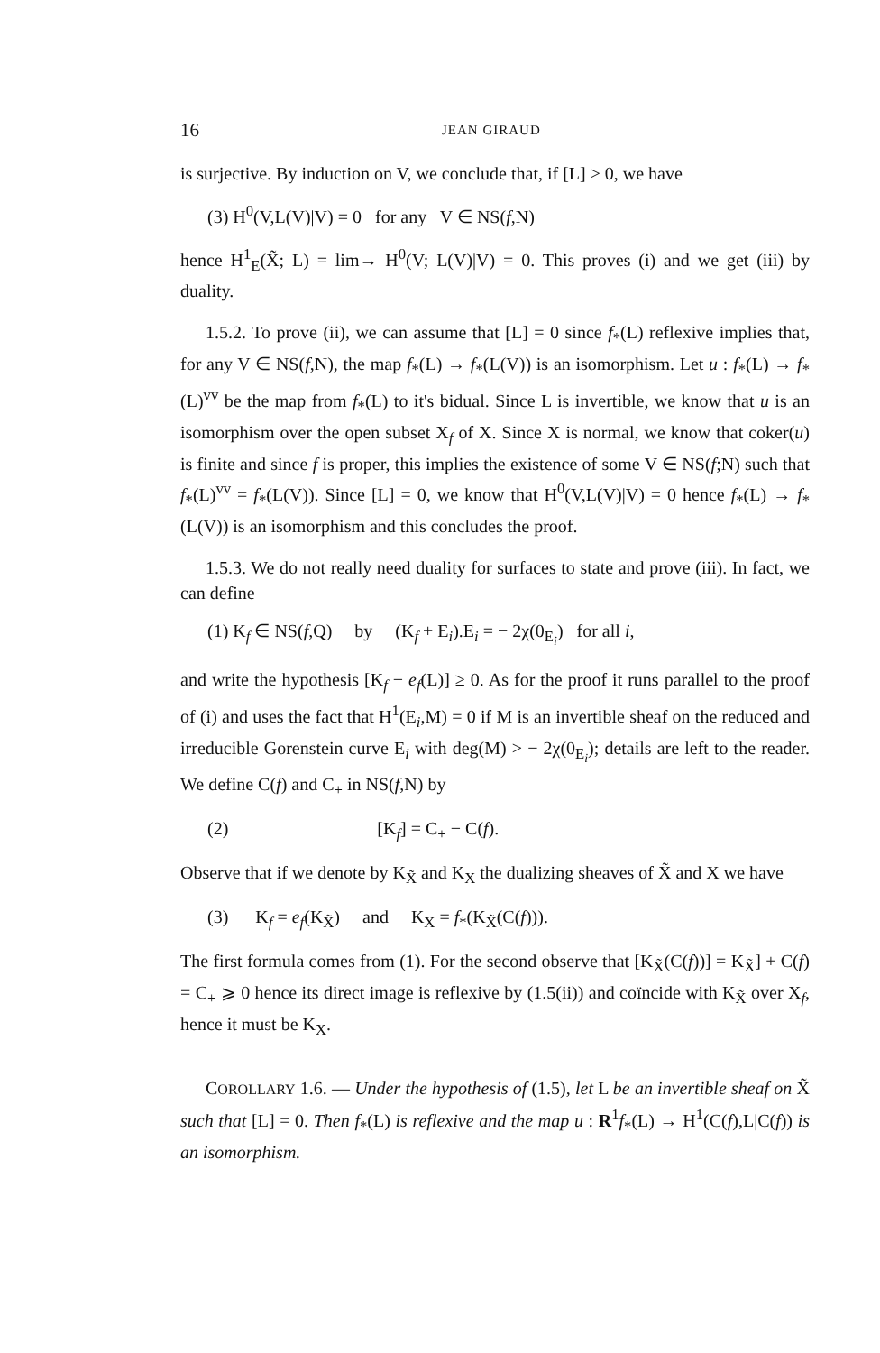16 JEAN GIRAUD
is surjective. By induction on V, we conclude that, if [L] ≥ 0, we have
(3) H<sup>0</sup>(V,L(V)|V) = 0 for any V ∈ NS(f,N)
hence H<sup>1</sup><sub>E</sub>(X̃; L) = lim→ H<sup>0</sup>(V; L(V)|V) = 0. This proves (i) and we get (iii) by duality.
1.5.2. To prove (ii), we can assume that [L] = 0 since f<sub>*</sub>(L) reflexive implies that, for any V ∈ NS(f,N), the map f<sub>*</sub>(L) → f<sub>*</sub>(L(V)) is an isomorphism. Let u : f<sub>*</sub>(L) → f<sub>*</sub>(L)<sup>vv</sup> be the map from f<sub>*</sub>(L) to it's bidual. Since L is invertible, we know that u is an isomorphism over the open subset X<sub>f</sub> of X. Since X is normal, we know that coker(u) is finite and since f is proper, this implies the existence of some V ∈ NS(f;N) such that f<sub>*</sub>(L)<sup>vv</sup> = f<sub>*</sub>(L(V)). Since [L] = 0, we know that H<sup>0</sup>(V,L(V)|V) = 0 hence f<sub>*</sub>(L) → f<sub>*</sub>(L(V)) is an isomorphism and this concludes the proof.
1.5.3. We do not really need duality for surfaces to state and prove (iii). In fact, we can define
(1) K<sub>f</sub> ∈ NS(f,Q) by (K<sub>f</sub> + E<sub>i</sub>).E<sub>i</sub> = − 2χ(0<sub>E<sub>i</sub></sub>) for all i,
and write the hypothesis [K<sub>f</sub> − e<sub>f</sub>(L)] ≥ 0. As for the proof it runs parallel to the proof of (i) and uses the fact that H<sup>1</sup>(E<sub>i</sub>,M) = 0 if M is an invertible sheaf on the reduced and irreducible Gorenstein curve E<sub>i</sub> with deg(M) > − 2χ(0<sub>E<sub>i</sub></sub>); details are left to the reader. We define C(f) and C<sub>+</sub> in NS(f,N) by
(2) [K<sub>f</sub>] = C<sub>+</sub> − C(f).
Observe that if we denote by K<sub>X̃</sub> and K<sub>X</sub> the dualizing sheaves of X̃ and X we have
(3) K<sub>f</sub> = e<sub>f</sub>(K<sub>X̃</sub>) and K<sub>X</sub> = f<sub>*</sub>(K<sub>X̃</sub>(C(f))).
The first formula comes from (1). For the second observe that [K<sub>X̃</sub>(C(f))] = K<sub>X̃</sub>] + C(f) = C<sub>+</sub> ⩾ 0 hence its direct image is reflexive by (1.5(ii)) and coïncide with K<sub>X̃</sub> over X<sub>f</sub>, hence it must be K<sub>X</sub>.
COROLLARY 1.6. — Under the hypothesis of (1.5), let L be an invertible sheaf on X̃ such that [L] = 0. Then f<sub>*</sub>(L) is reflexive and the map u : R<sup>1</sup>f<sub>*</sub>(L) → H<sup>1</sup>(C(f),L|C(f)) is an isomorphism.